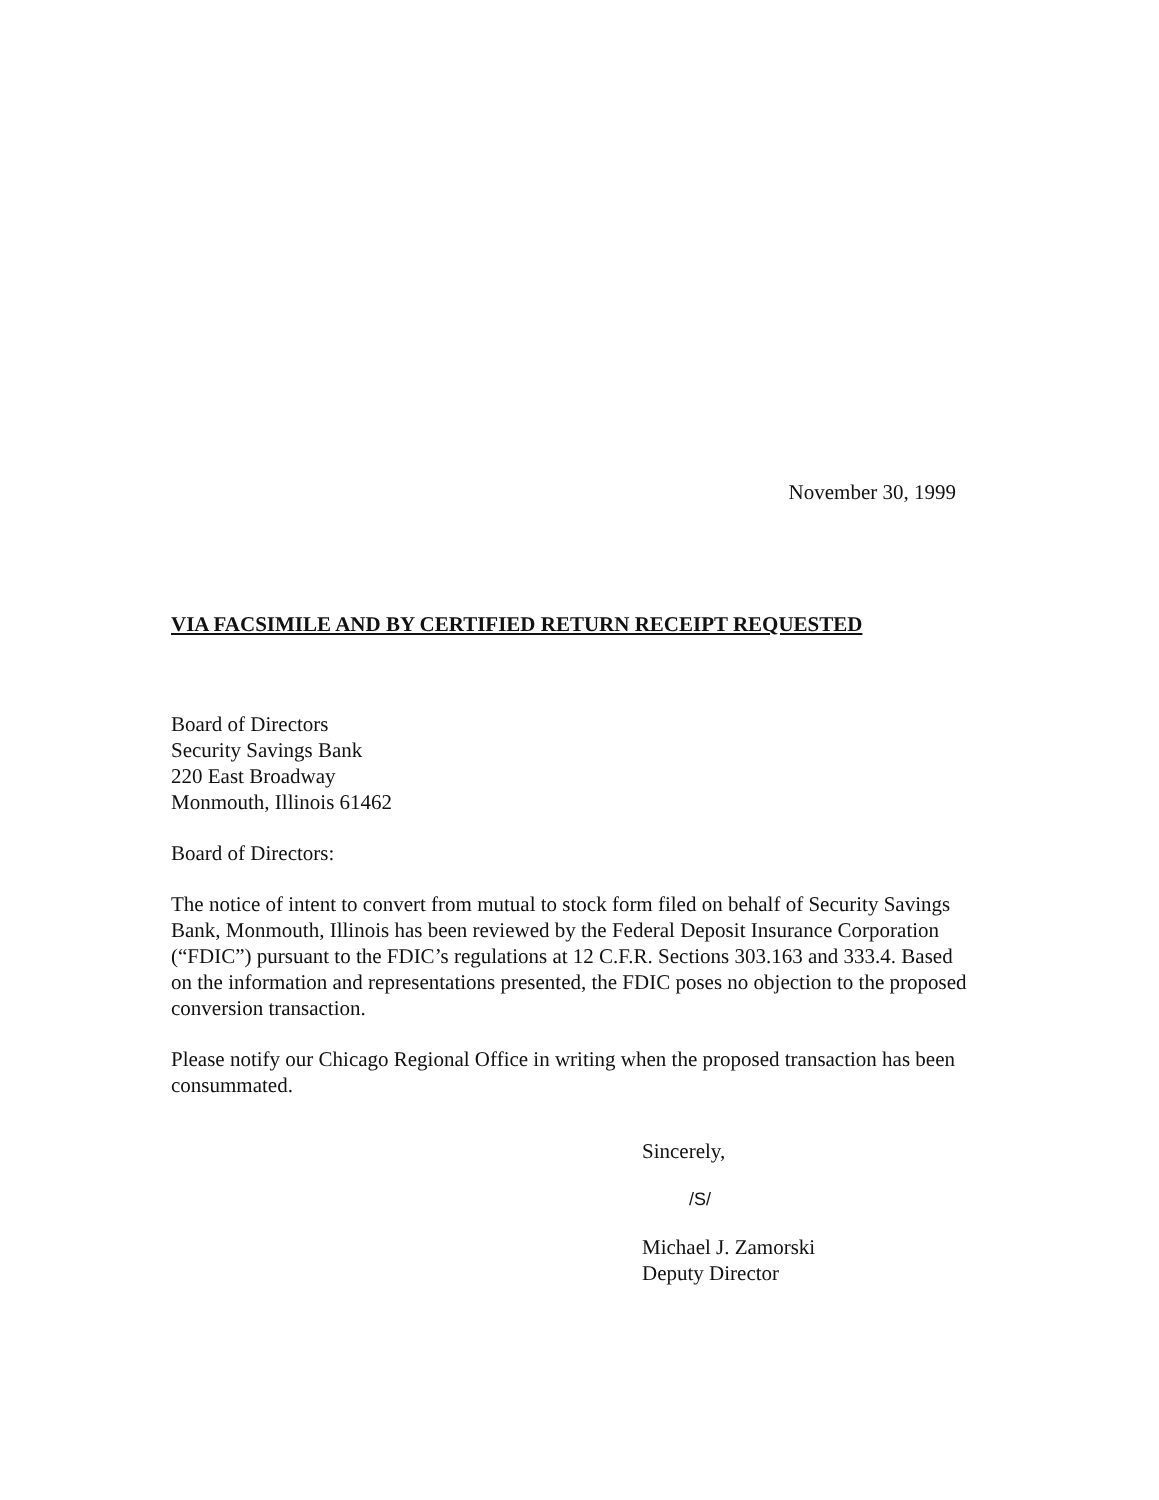November 30, 1999
VIA FACSIMILE AND BY CERTIFIED RETURN RECEIPT REQUESTED
Board of Directors
Security Savings Bank
220 East Broadway
Monmouth, Illinois 61462
Board of Directors:
The notice of intent to convert from mutual to stock form filed on behalf of Security Savings Bank, Monmouth, Illinois has been reviewed by the Federal Deposit Insurance Corporation (“FDIC”) pursuant to the FDIC’s regulations at 12 C.F.R. Sections 303.163 and 333.4. Based on the information and representations presented, the FDIC poses no objection to the proposed conversion transaction.
Please notify our Chicago Regional Office in writing when the proposed transaction has been consummated.
Sincerely,
/S/
Michael J. Zamorski
Deputy Director